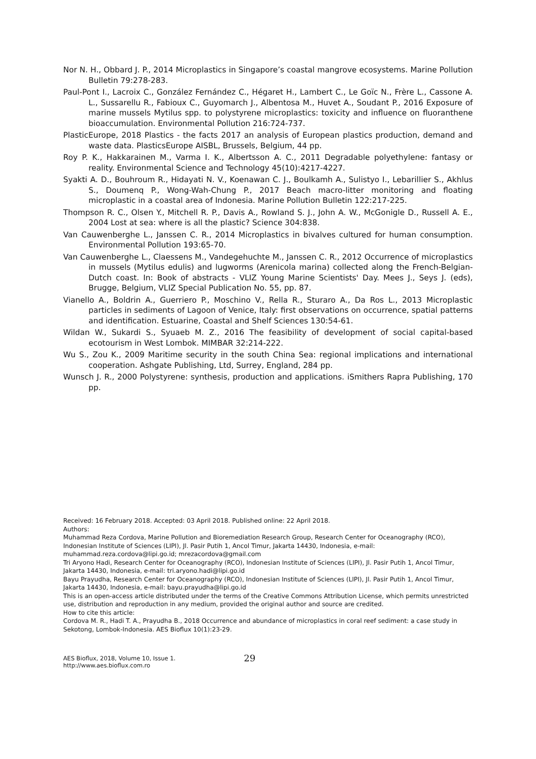Nor N. H., Obbard J. P., 2014 Microplastics in Singapore’s coastal mangrove ecosystems. Marine Pollution Bulletin 79:278-283.
Paul-Pont I., Lacroix C., González Fernández C., Hégaret H., Lambert C., Le Goïc N., Frère L., Cassone A. L., Sussarellu R., Fabioux C., Guyomarch J., Albentosa M., Huvet A., Soudant P., 2016 Exposure of marine mussels Mytilus spp. to polystyrene microplastics: toxicity and influence on fluoranthene bioaccumulation. Environmental Pollution 216:724-737.
PlasticEurope, 2018 Plastics - the facts 2017 an analysis of European plastics production, demand and waste data. PlasticsEurope AISBL, Brussels, Belgium, 44 pp.
Roy P. K., Hakkarainen M., Varma I. K., Albertsson A. C., 2011 Degradable polyethylene: fantasy or reality. Environmental Science and Technology 45(10):4217-4227.
Syakti A. D., Bouhroum R., Hidayati N. V., Koenawan C. J., Boulkamh A., Sulistyo I., Lebarillier S., Akhlus S., Doumenq P., Wong-Wah-Chung P., 2017 Beach macro-litter monitoring and floating microplastic in a coastal area of Indonesia. Marine Pollution Bulletin 122:217-225.
Thompson R. C., Olsen Y., Mitchell R. P., Davis A., Rowland S. J., John A. W., McGonigle D., Russell A. E., 2004 Lost at sea: where is all the plastic? Science 304:838.
Van Cauwenberghe L., Janssen C. R., 2014 Microplastics in bivalves cultured for human consumption. Environmental Pollution 193:65-70.
Van Cauwenberghe L., Claessens M., Vandegehuchte M., Janssen C. R., 2012 Occurrence of microplastics in mussels (Mytilus edulis) and lugworms (Arenicola marina) collected along the French-Belgian-Dutch coast. In: Book of abstracts - VLIZ Young Marine Scientists' Day. Mees J., Seys J. (eds), Brugge, Belgium, VLIZ Special Publication No. 55, pp. 87.
Vianello A., Boldrin A., Guerriero P., Moschino V., Rella R., Sturaro A., Da Ros L., 2013 Microplastic particles in sediments of Lagoon of Venice, Italy: first observations on occurrence, spatial patterns and identification. Estuarine, Coastal and Shelf Sciences 130:54-61.
Wildan W., Sukardi S., Syuaeb M. Z., 2016 The feasibility of development of social capital-based ecotourism in West Lombok. MIMBAR 32:214-222.
Wu S., Zou K., 2009 Maritime security in the south China Sea: regional implications and international cooperation. Ashgate Publishing, Ltd, Surrey, England, 284 pp.
Wunsch J. R., 2000 Polystyrene: synthesis, production and applications. iSmithers Rapra Publishing, 170 pp.
Received: 16 February 2018. Accepted: 03 April 2018. Published online: 22 April 2018.
Authors:
Muhammad Reza Cordova, Marine Pollution and Bioremediation Research Group, Research Center for Oceanography (RCO), Indonesian Institute of Sciences (LIPI), Jl. Pasir Putih 1, Ancol Timur, Jakarta 14430, Indonesia, e-mail: muhammad.reza.cordova@lipi.go.id; mrezacordova@gmail.com
Tri Aryono Hadi, Research Center for Oceanography (RCO), Indonesian Institute of Sciences (LIPI), Jl. Pasir Putih 1, Ancol Timur, Jakarta 14430, Indonesia, e-mail: tri.aryono.hadi@lipi.go.id
Bayu Prayudha, Research Center for Oceanography (RCO), Indonesian Institute of Sciences (LIPI), Jl. Pasir Putih 1, Ancol Timur, Jakarta 14430, Indonesia, e-mail: bayu.prayudha@lipi.go.id
This is an open-access article distributed under the terms of the Creative Commons Attribution License, which permits unrestricted use, distribution and reproduction in any medium, provided the original author and source are credited.
How to cite this article:
Cordova M. R., Hadi T. A., Prayudha B., 2018 Occurrence and abundance of microplastics in coral reef sediment: a case study in Sekotong, Lombok-Indonesia. AES Bioflux 10(1):23-29.
AES Bioflux, 2018, Volume 10, Issue 1.
http://www.aes.bioflux.com.ro
29